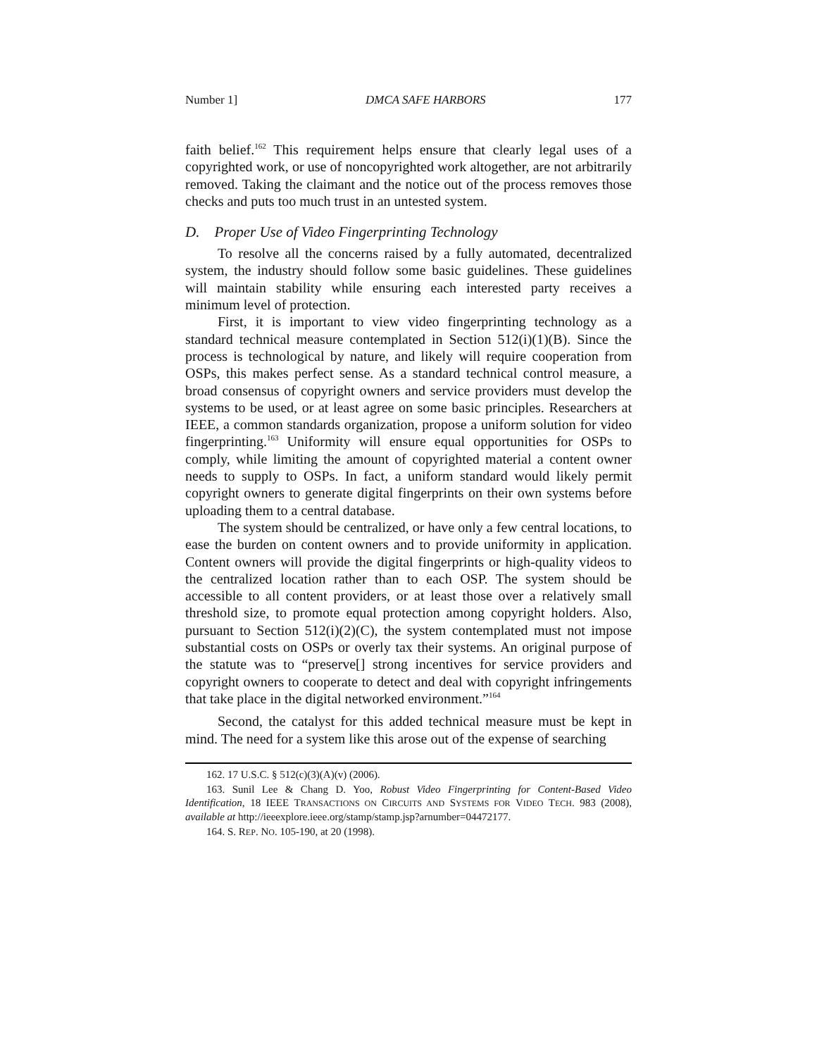Number 1] DMCA SAFE HARBORS 177
faith belief.<sup>162</sup> This requirement helps ensure that clearly legal uses of a copyrighted work, or use of noncopyrighted work altogether, are not arbitrarily removed. Taking the claimant and the notice out of the process removes those checks and puts too much trust in an untested system.
D. Proper Use of Video Fingerprinting Technology
To resolve all the concerns raised by a fully automated, decentralized system, the industry should follow some basic guidelines. These guidelines will maintain stability while ensuring each interested party receives a minimum level of protection.
First, it is important to view video fingerprinting technology as a standard technical measure contemplated in Section 512(i)(1)(B). Since the process is technological by nature, and likely will require cooperation from OSPs, this makes perfect sense. As a standard technical control measure, a broad consensus of copyright owners and service providers must develop the systems to be used, or at least agree on some basic principles. Researchers at IEEE, a common standards organization, propose a uniform solution for video fingerprinting.<sup>163</sup> Uniformity will ensure equal opportunities for OSPs to comply, while limiting the amount of copyrighted material a content owner needs to supply to OSPs. In fact, a uniform standard would likely permit copyright owners to generate digital fingerprints on their own systems before uploading them to a central database.
The system should be centralized, or have only a few central locations, to ease the burden on content owners and to provide uniformity in application. Content owners will provide the digital fingerprints or high-quality videos to the centralized location rather than to each OSP. The system should be accessible to all content providers, or at least those over a relatively small threshold size, to promote equal protection among copyright holders. Also, pursuant to Section 512(i)(2)(C), the system contemplated must not impose substantial costs on OSPs or overly tax their systems. An original purpose of the statute was to “preserve[] strong incentives for service providers and copyright owners to cooperate to detect and deal with copyright infringements that take place in the digital networked environment.”<sup>164</sup>
Second, the catalyst for this added technical measure must be kept in mind. The need for a system like this arose out of the expense of searching
162. 17 U.S.C. § 512(c)(3)(A)(v) (2006).
163. Sunil Lee & Chang D. Yoo, Robust Video Fingerprinting for Content-Based Video Identification, 18 IEEE TRANSACTIONS ON CIRCUITS AND SYSTEMS FOR VIDEO TECH. 983 (2008), available at http://ieeexplore.ieee.org/stamp/stamp.jsp?arnumber=04472177.
164. S. REP. NO. 105-190, at 20 (1998).